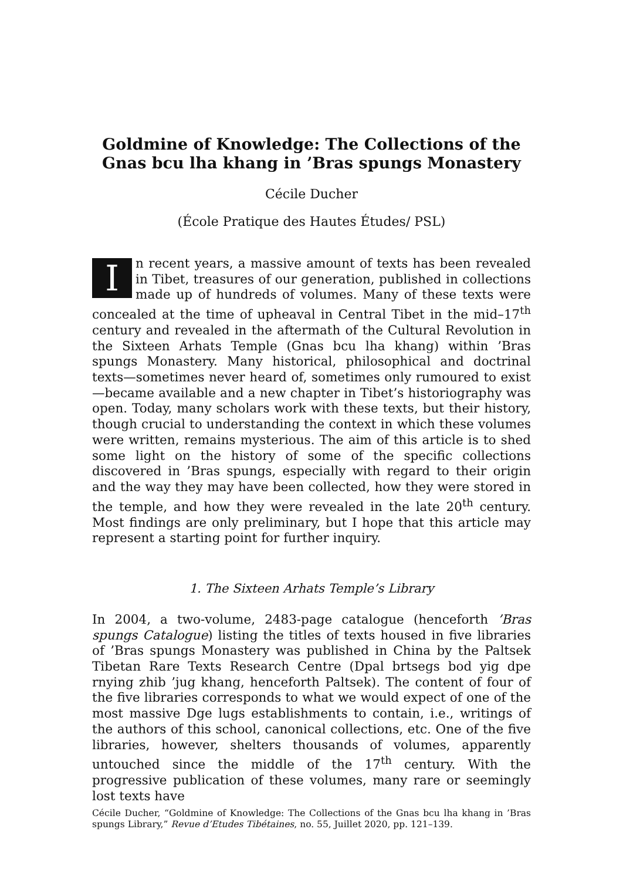Goldmine of Knowledge: The Collections of the Gnas bcu lha khang in ’Bras spungs Monastery
Cécile Ducher
(École Pratique des Hautes Études/ PSL)
In recent years, a massive amount of texts has been revealed in Tibet, treasures of our generation, published in collections made up of hundreds of volumes. Many of these texts were concealed at the time of upheaval in Central Tibet in the mid–17<sup>th</sup> century and revealed in the aftermath of the Cultural Revolution in the Sixteen Arhats Temple (Gnas bcu lha khang) within ’Bras spungs Monastery. Many historical, philosophical and doctrinal texts—sometimes never heard of, sometimes only rumoured to exist—became available and a new chapter in Tibet’s historiography was open. Today, many scholars work with these texts, but their history, though crucial to understanding the context in which these volumes were written, remains mysterious. The aim of this article is to shed some light on the history of some of the specific collections discovered in ’Bras spungs, especially with regard to their origin and the way they may have been collected, how they were stored in the temple, and how they were revealed in the late 20<sup>th</sup> century. Most findings are only preliminary, but I hope that this article may represent a starting point for further inquiry.
1. The Sixteen Arhats Temple’s Library
In 2004, a two-volume, 2483-page catalogue (henceforth ’Bras spungs Catalogue) listing the titles of texts housed in five libraries of ’Bras spungs Monastery was published in China by the Paltsek Tibetan Rare Texts Research Centre (Dpal brtsegs bod yig dpe rnying zhib ’jug khang, henceforth Paltsek). The content of four of the five libraries corresponds to what we would expect of one of the most massive Dge lugs establishments to contain, i.e., writings of the authors of this school, canonical collections, etc. One of the five libraries, however, shelters thousands of volumes, apparently untouched since the middle of the 17<sup>th</sup> century. With the progressive publication of these volumes, many rare or seemingly lost texts have
Cécile Ducher, “Goldmine of Knowledge: The Collections of the Gnas bcu lha khang in ’Bras spungs Library,” Revue d’Etudes Tibétaines, no. 55, Juillet 2020, pp. 121–139.